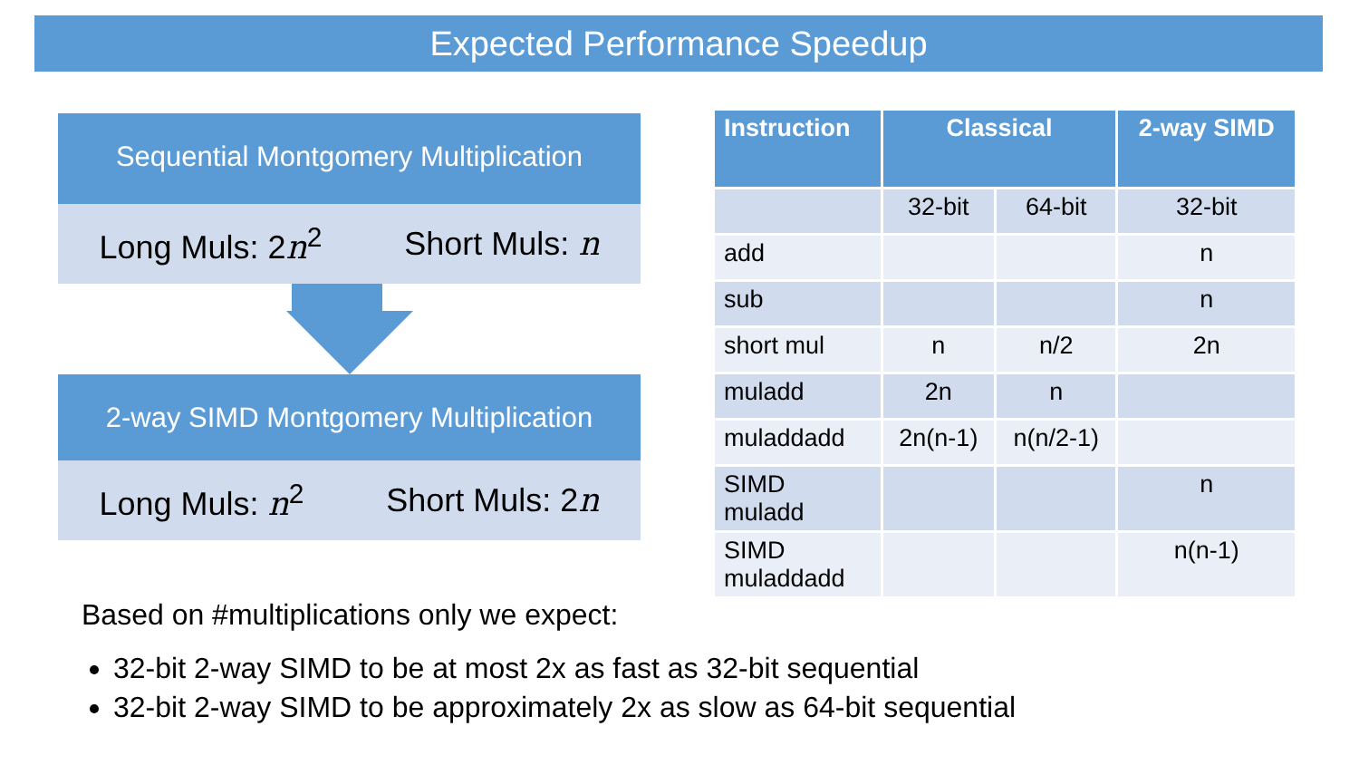Expected Performance Speedup
Sequential Montgomery Multiplication
Long Muls: 2n<sup>2</sup> Short Muls: n
2-way SIMD Montgomery Multiplication
Long Muls: n<sup>2</sup> Short Muls: 2n
| Instruction | Classical | | 2-way SIMD |
| --- | --- | --- | --- |
| | 32-bit | 64-bit | 32-bit |
| add | | | n |
| sub | | | n |
| short mul | n | n/2 | 2n |
| muladd | 2n | n | |
| muladdadd | 2n(n-1) | n(n/2-1) | |
| SIMD muladd | | | n |
| SIMD muladdadd | | | n(n-1) |
Based on #multiplications only we expect:
32-bit 2-way SIMD to be at most 2x as fast as 32-bit sequential
32-bit 2-way SIMD to be approximately 2x as slow as 64-bit sequential